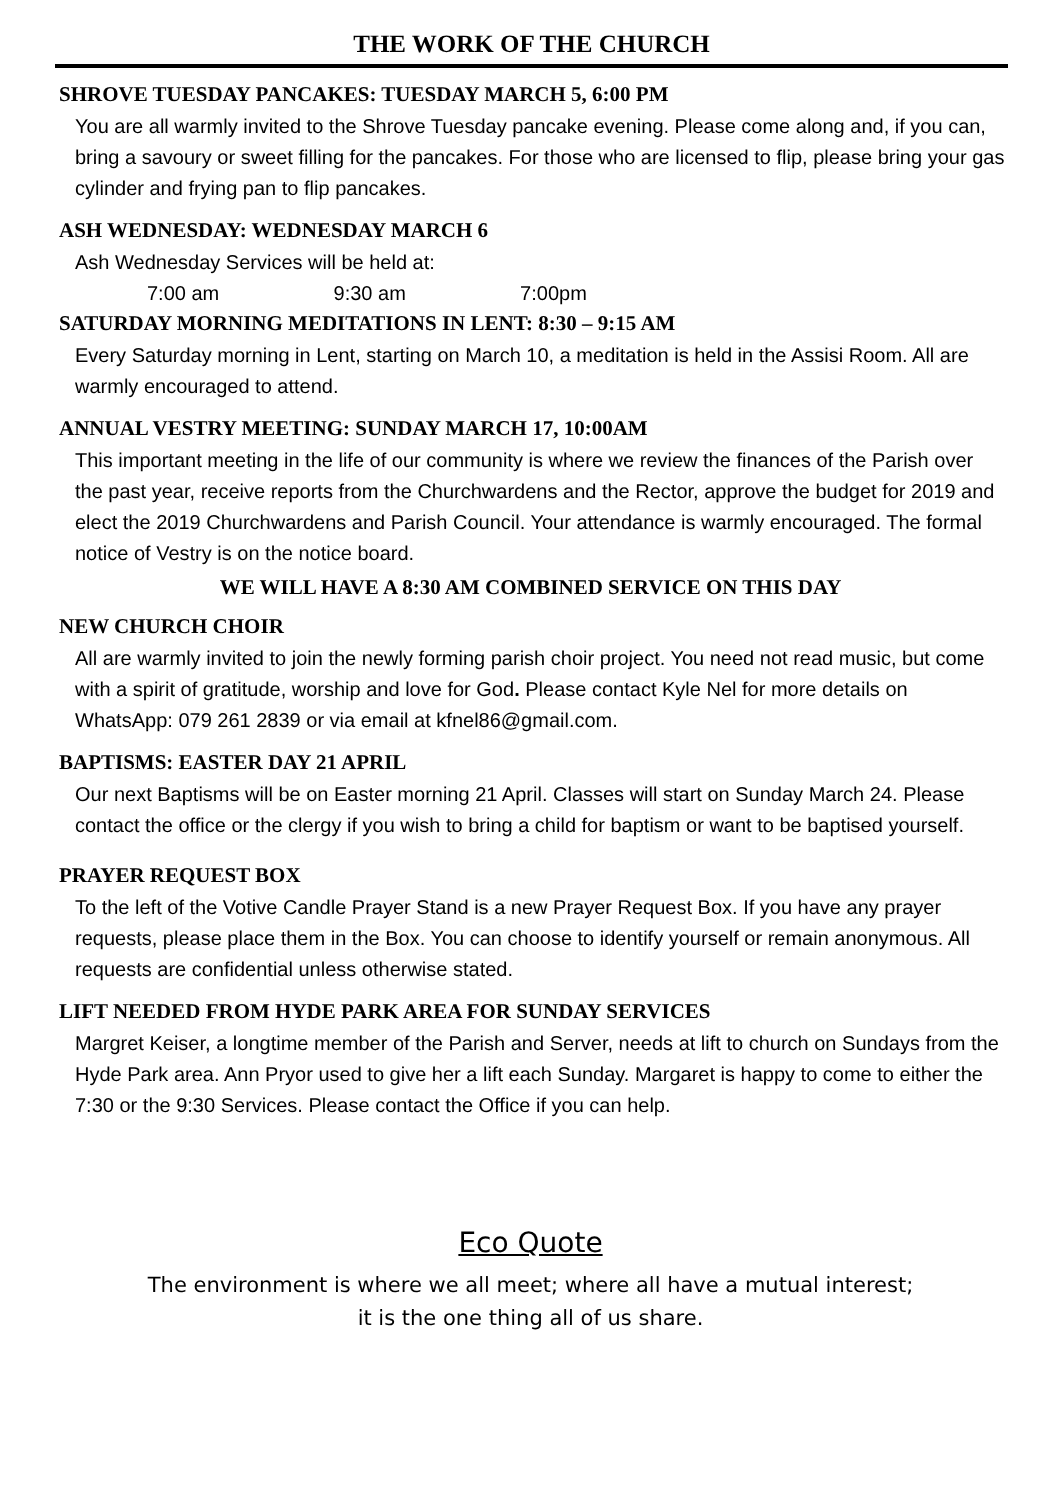THE WORK OF THE CHURCH
SHROVE TUESDAY PANCAKES: TUESDAY MARCH 5, 6:00 PM
You are all warmly invited to the Shrove Tuesday pancake evening. Please come along and, if you can, bring a savoury or sweet filling for the pancakes. For those who are licensed to flip, please bring your gas cylinder and frying pan to flip pancakes.
ASH WEDNESDAY: WEDNESDAY MARCH 6
Ash Wednesday Services will be held at:
7:00 am 9:30 am 7:00pm
SATURDAY MORNING MEDITATIONS IN LENT: 8:30 – 9:15 AM
Every Saturday morning in Lent, starting on March 10, a meditation is held in the Assisi Room. All are warmly encouraged to attend.
ANNUAL VESTRY MEETING: SUNDAY MARCH 17, 10:00AM
This important meeting in the life of our community is where we review the finances of the Parish over the past year, receive reports from the Churchwardens and the Rector, approve the budget for 2019 and elect the 2019 Churchwardens and Parish Council. Your attendance is warmly encouraged. The formal notice of Vestry is on the notice board.
WE WILL HAVE A 8:30 AM COMBINED SERVICE ON THIS DAY
NEW CHURCH CHOIR
All are warmly invited to join the newly forming parish choir project. You need not read music, but come with a spirit of gratitude, worship and love for God. Please contact Kyle Nel for more details on WhatsApp: 079 261 2839 or via email at kfnel86@gmail.com.
BAPTISMS: EASTER DAY 21 APRIL
Our next Baptisms will be on Easter morning 21 April. Classes will start on Sunday March 24. Please contact the office or the clergy if you wish to bring a child for baptism or want to be baptised yourself.
PRAYER REQUEST BOX
To the left of the Votive Candle Prayer Stand is a new Prayer Request Box. If you have any prayer requests, please place them in the Box. You can choose to identify yourself or remain anonymous. All requests are confidential unless otherwise stated.
LIFT NEEDED FROM HYDE PARK AREA FOR SUNDAY SERVICES
Margret Keiser, a longtime member of the Parish and Server, needs at lift to church on Sundays from the Hyde Park area. Ann Pryor used to give her a lift each Sunday. Margaret is happy to come to either the 7:30 or the 9:30 Services. Please contact the Office if you can help.
Eco Quote
The environment is where we all meet; where all have a mutual interest;
it is the one thing all of us share.